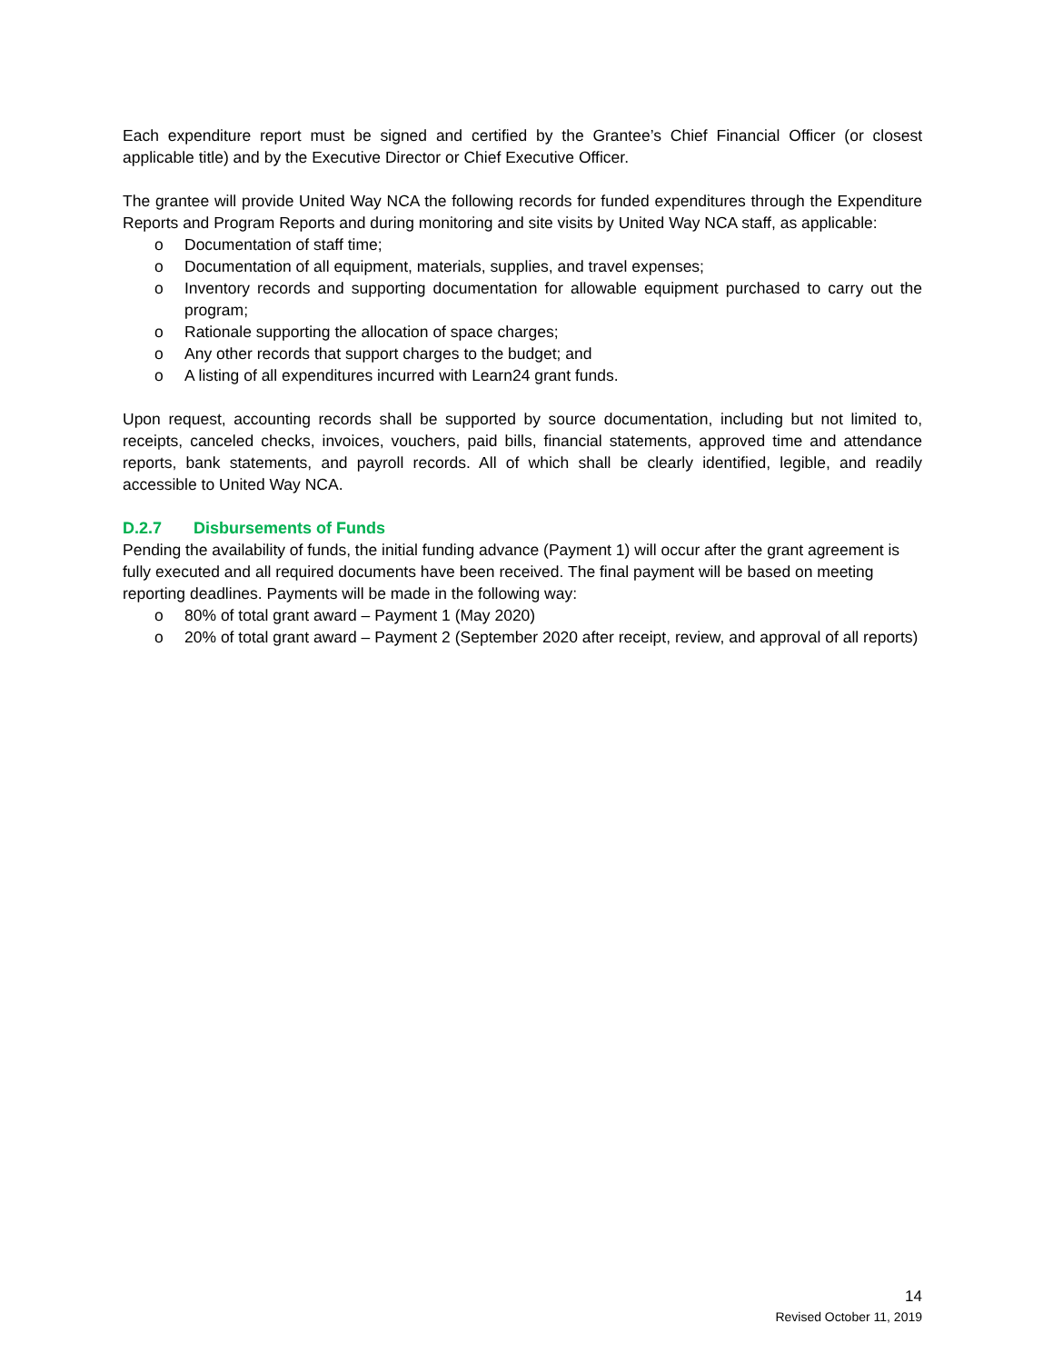Each expenditure report must be signed and certified by the Grantee’s Chief Financial Officer (or closest applicable title) and by the Executive Director or Chief Executive Officer.
The grantee will provide United Way NCA the following records for funded expenditures through the Expenditure Reports and Program Reports and during monitoring and site visits by United Way NCA staff, as applicable:
o Documentation of staff time;
o Documentation of all equipment, materials, supplies, and travel expenses;
o Inventory records and supporting documentation for allowable equipment purchased to carry out the program;
o Rationale supporting the allocation of space charges;
o Any other records that support charges to the budget; and
o A listing of all expenditures incurred with Learn24 grant funds.
Upon request, accounting records shall be supported by source documentation, including but not limited to, receipts, canceled checks, invoices, vouchers, paid bills, financial statements, approved time and attendance reports, bank statements, and payroll records. All of which shall be clearly identified, legible, and readily accessible to United Way NCA.
D.2.7 Disbursements of Funds
Pending the availability of funds, the initial funding advance (Payment 1) will occur after the grant agreement is fully executed and all required documents have been received. The final payment will be based on meeting reporting deadlines. Payments will be made in the following way:
o 80% of total grant award – Payment 1 (May 2020)
o 20% of total grant award – Payment 2 (September 2020 after receipt, review, and approval of all reports)
14
Revised October 11, 2019